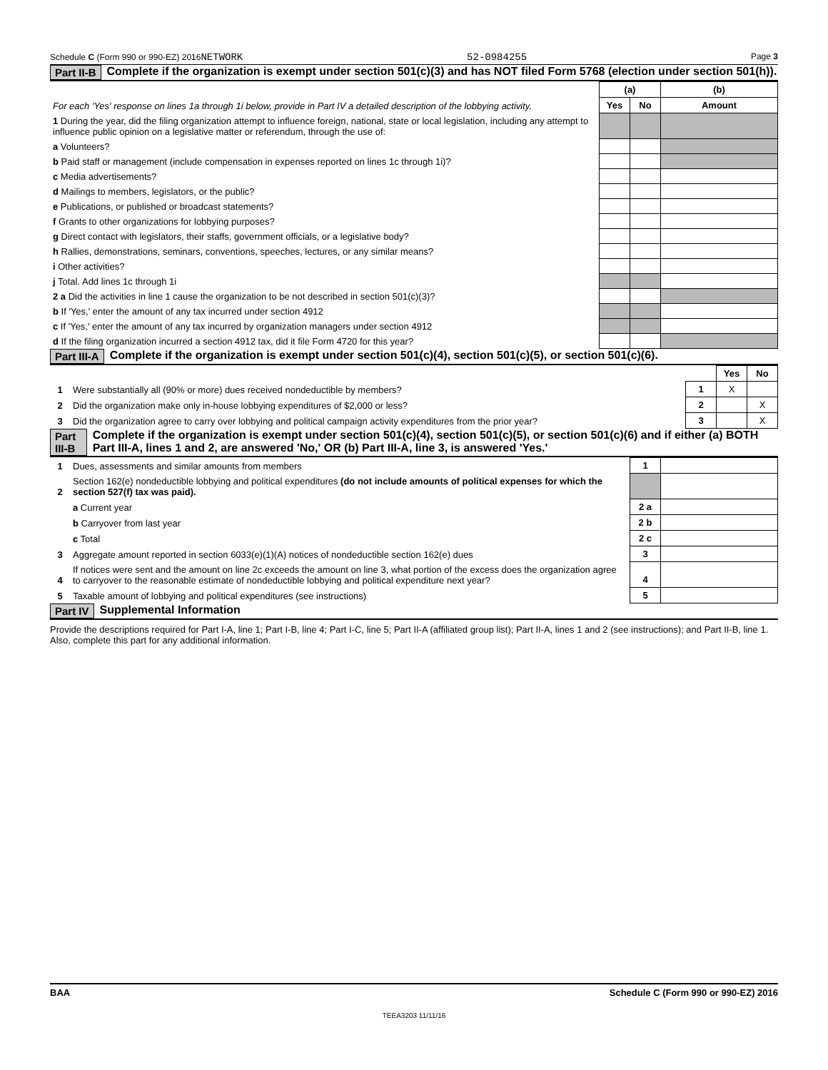Schedule C (Form 990 or 990-EZ) 2016NETWORK 52-0984255 Page 3
Part II-B Complete if the organization is exempt under section 501(c)(3) and has NOT filed Form 5768 (election under section 501(h)).
| For each 'Yes' response on lines 1a through 1i below, provide in Part IV a detailed description of the lobbying activity. | (a) | | (b) |
| | Yes | No | Amount |
| 1 During the year, did the filing organization attempt to influence foreign, national, state or local legislation, including any attempt to influence public opinion on a legislative matter or referendum, through the use of: | | | |
| a Volunteers? | | | |
| b Paid staff or management (include compensation in expenses reported on lines 1c through 1i)? | | | |
| c Media advertisements? | | | |
| d Mailings to members, legislators, or the public? | | | |
| e Publications, or published or broadcast statements? | | | |
| f Grants to other organizations for lobbying purposes? | | | |
| g Direct contact with legislators, their staffs, government officials, or a legislative body? | | | |
| h Rallies, demonstrations, seminars, conventions, speeches, lectures, or any similar means? | | | |
| i Other activities? | | | |
| j Total. Add lines 1c through 1i | | | |
| 2 a Did the activities in line 1 cause the organization to be not described in section 501(c)(3)? | | | |
| b If 'Yes,' enter the amount of any tax incurred under section 4912 | | | |
| c If 'Yes,' enter the amount of any tax incurred by organization managers under section 4912 | | | |
| d If the filing organization incurred a section 4912 tax, did it file Form 4720 for this year? | | | |
Part III-A Complete if the organization is exempt under section 501(c)(4), section 501(c)(5), or section 501(c)(6).
| | | | Yes | No |
| 1 | Were substantially all (90% or more) dues received nondeductible by members? | 1 | X | |
| 2 | Did the organization make only in-house lobbying expenditures of $2,000 or less? | 2 | | X |
| 3 | Did the organization agree to carry over lobbying and political campaign activity expenditures from the prior year? | 3 | | X |
Part III-B Complete if the organization is exempt under section 501(c)(4), section 501(c)(5), or section 501(c)(6) and if either (a) BOTH Part III-A, lines 1 and 2, are answered 'No,' OR (b) Part III-A, line 3, is answered 'Yes.'
| 1 | Dues, assessments and similar amounts from members | 1 | |
| 2 | Section 162(e) nondeductible lobbying and political expenditures (do not include amounts of political expenses for which the section 527(f) tax was paid). | | |
| | a Current year | 2 a | |
| | b Carryover from last year | 2 b | |
| | c Total | 2 c | |
| 3 | Aggregate amount reported in section 6033(e)(1)(A) notices of nondeductible section 162(e) dues | 3 | |
| 4 | If notices were sent and the amount on line 2c exceeds the amount on line 3, what portion of the excess does the organization agree to carryover to the reasonable estimate of nondeductible lobbying and political expenditure next year? | 4 | |
| 5 | Taxable amount of lobbying and political expenditures (see instructions) | 5 | |
Part IV Supplemental Information
Provide the descriptions required for Part I-A, line 1; Part I-B, line 4; Part I-C, line 5; Part II-A (affiliated group list); Part II-A, lines 1 and 2 (see instructions); and Part II-B, line 1. Also, complete this part for any additional information.
BAA Schedule C (Form 990 or 990-EZ) 2016
TEEA3203 11/11/16